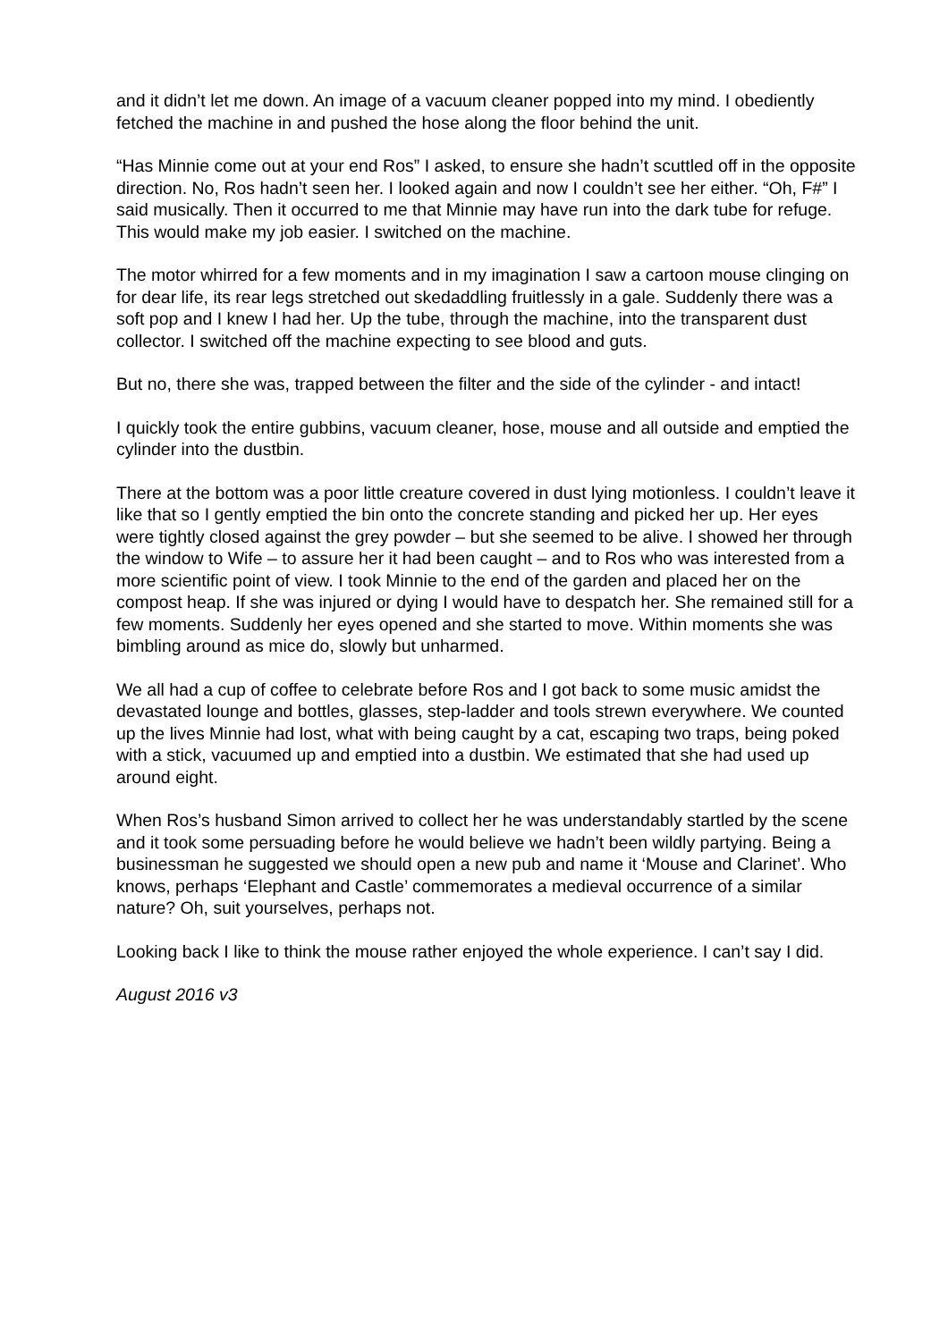and it didn’t let me down. An image of a vacuum cleaner popped into my mind. I obediently fetched the machine in and pushed the hose along the floor behind the unit.
“Has Minnie come out at your end Ros” I asked, to ensure she hadn’t scuttled off in the opposite direction. No, Ros hadn’t seen her. I looked again and now I couldn’t see her either. “Oh, F#” I said musically. Then it occurred to me that Minnie may have run into the dark tube for refuge. This would make my job easier. I switched on the machine.
The motor whirred for a few moments and in my imagination I saw a cartoon mouse clinging on for dear life, its rear legs stretched out skedaddling fruitlessly in a gale. Suddenly there was a soft pop and I knew I had her. Up the tube, through the machine, into the transparent dust collector. I switched off the machine expecting to see blood and guts.
But no, there she was, trapped between the filter and the side of the cylinder - and intact!
I quickly took the entire gubbins, vacuum cleaner, hose, mouse and all outside and emptied the cylinder into the dustbin.
There at the bottom was a poor little creature covered in dust lying motionless. I couldn’t leave it like that so I gently emptied the bin onto the concrete standing and picked her up. Her eyes were tightly closed against the grey powder – but she seemed to be alive. I showed her through the window to Wife – to assure her it had been caught – and to Ros who was interested from a more scientific point of view. I took Minnie to the end of the garden and placed her on the compost heap. If she was injured or dying I would have to despatch her. She remained still for a few moments. Suddenly her eyes opened and she started to move. Within moments she was bimbling around as mice do, slowly but unharmed.
We all had a cup of coffee to celebrate before Ros and I got back to some music amidst the devastated lounge and bottles, glasses, step-ladder and tools strewn everywhere. We counted up the lives Minnie had lost, what with being caught by a cat, escaping two traps, being poked with a stick, vacuumed up and emptied into a dustbin. We estimated that she had used up around eight.
When Ros’s husband Simon arrived to collect her he was understandably startled by the scene and it took some persuading before he would believe we hadn’t been wildly partying. Being a businessman he suggested we should open a new pub and name it ‘Mouse and Clarinet’. Who knows, perhaps ‘Elephant and Castle’ commemorates a medieval occurrence of a similar nature? Oh, suit yourselves, perhaps not.
Looking back I like to think the mouse rather enjoyed the whole experience. I can’t say I did.
August 2016 v3